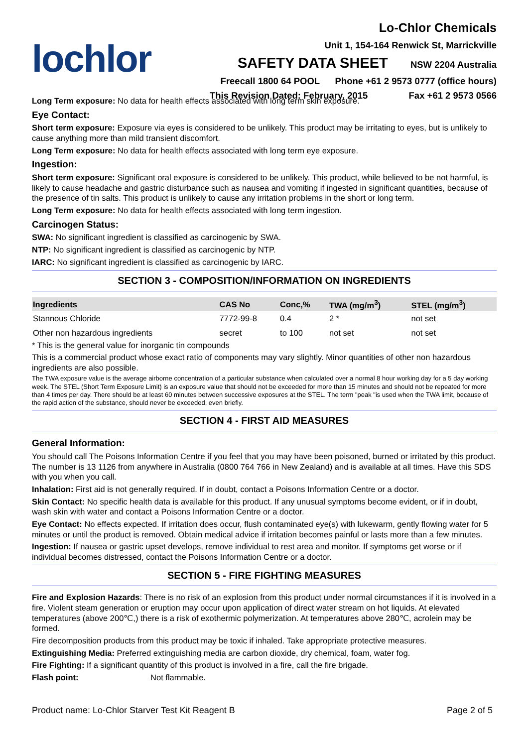lochlor
Lo-Chlor Chemicals
Unit 1, 154-164 Renwick St, Marrickville
SAFETY DATA SHEET NSW 2204 Australia
Freecall 1800 64 POOL Phone +61 2 9573 0777 (office hours)
This Revision Dated: February, 2015 Fax +61 2 9573 0566
Long Term exposure: No data for health effects associated with long term skin exposure.
Eye Contact:
Short term exposure: Exposure via eyes is considered to be unlikely. This product may be irritating to eyes, but is unlikely to cause anything more than mild transient discomfort.
Long Term exposure: No data for health effects associated with long term eye exposure.
Ingestion:
Short term exposure: Significant oral exposure is considered to be unlikely. This product, while believed to be not harmful, is likely to cause headache and gastric disturbance such as nausea and vomiting if ingested in significant quantities, because of the presence of tin salts. This product is unlikely to cause any irritation problems in the short or long term.
Long Term exposure: No data for health effects associated with long term ingestion.
Carcinogen Status:
SWA: No significant ingredient is classified as carcinogenic by SWA.
NTP: No significant ingredient is classified as carcinogenic by NTP.
IARC: No significant ingredient is classified as carcinogenic by IARC.
SECTION 3 - COMPOSITION/INFORMATION ON INGREDIENTS
| Ingredients | CAS No | Conc,% | TWA (mg/m<sup>3</sup>) | STEL (mg/m<sup>3</sup>) |
| --- | --- | --- | --- | --- |
| Stannous Chloride | 7772-99-8 | 0.4 | 2 * | not set |
| Other non hazardous ingredients | secret | to 100 | not set | not set |
* This is the general value for inorganic tin compounds
This is a commercial product whose exact ratio of components may vary slightly. Minor quantities of other non hazardous ingredients are also possible.
The TWA exposure value is the average airborne concentration of a particular substance when calculated over a normal 8 hour working day for a 5 day working week. The STEL (Short Term Exposure Limit) is an exposure value that should not be exceeded for more than 15 minutes and should not be repeated for more than 4 times per day. There should be at least 60 minutes between successive exposures at the STEL. The term "peak "is used when the TWA limit, because of the rapid action of the substance, should never be exceeded, even briefly.
SECTION 4 - FIRST AID MEASURES
General Information:
You should call The Poisons Information Centre if you feel that you may have been poisoned, burned or irritated by this product. The number is 13 1126 from anywhere in Australia (0800 764 766 in New Zealand) and is available at all times. Have this SDS with you when you call.
Inhalation: First aid is not generally required. If in doubt, contact a Poisons Information Centre or a doctor.
Skin Contact: No specific health data is available for this product. If any unusual symptoms become evident, or if in doubt, wash skin with water and contact a Poisons Information Centre or a doctor.
Eye Contact: No effects expected. If irritation does occur, flush contaminated eye(s) with lukewarm, gently flowing water for 5 minutes or until the product is removed. Obtain medical advice if irritation becomes painful or lasts more than a few minutes.
Ingestion: If nausea or gastric upset develops, remove individual to rest area and monitor. If symptoms get worse or if individual becomes distressed, contact the Poisons Information Centre or a doctor.
SECTION 5 - FIRE FIGHTING MEASURES
Fire and Explosion Hazards: There is no risk of an explosion from this product under normal circumstances if it is involved in a fire. Violent steam generation or eruption may occur upon application of direct water stream on hot liquids. At elevated temperatures (above 200℃,) there is a risk of exothermic polymerization. At temperatures above 280℃, acrolein may be formed.
Fire decomposition products from this product may be toxic if inhaled. Take appropriate protective measures.
Extinguishing Media: Preferred extinguishing media are carbon dioxide, dry chemical, foam, water fog.
Fire Fighting: If a significant quantity of this product is involved in a fire, call the fire brigade.
Flash point: Not flammable.
Product name: Lo-Chlor Starver Test Kit Reagent B Page 2 of 5